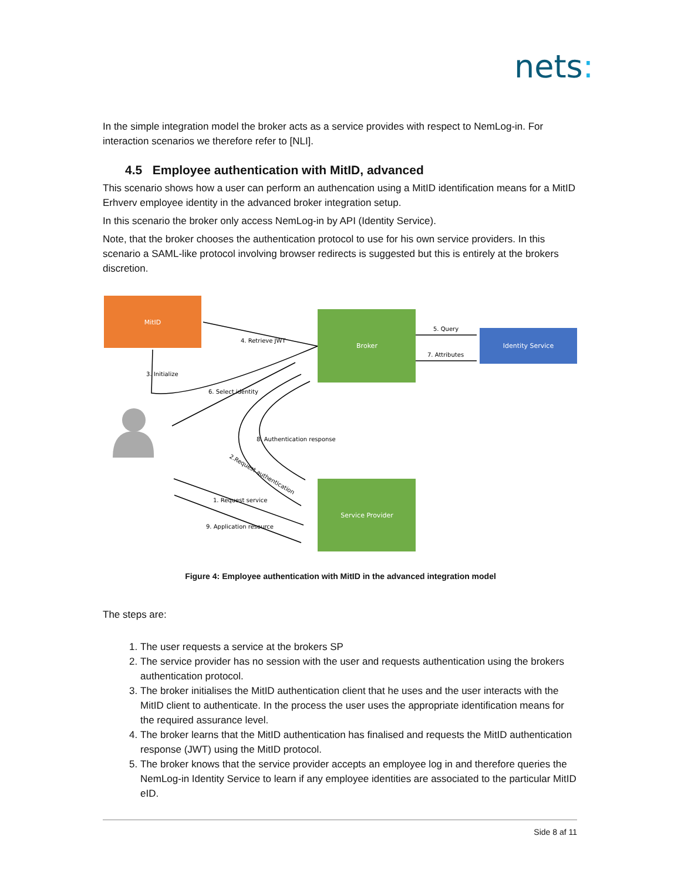nets:
In the simple integration model the broker acts as a service provides with respect to NemLog-in. For interaction scenarios we therefore refer to [NLI].
4.5 Employee authentication with MitID, advanced
This scenario shows how a user can perform an authencation using a MitID identification means for a MitID Erhverv employee identity in the advanced broker integration setup.
In this scenario the broker only access NemLog-in by API (Identity Service).
Note, that the broker chooses the authentication protocol to use for his own service providers. In this scenario a SAML-like protocol involving browser redirects is suggested but this is entirely at the brokers discretion.
MitID
Broker
Identity Service
Service Provider
5. Query
7. Attributes
4. Retrieve JWT
3. Initialize
6. Select identity
8. Authentication response
2.Request authentication
1. Request service
9. Application resource
Figure 4: Employee authentication with MitID in the advanced integration model
The steps are:
1. The user requests a service at the brokers SP
2. The service provider has no session with the user and requests authentication using the brokers authentication protocol.
3. The broker initialises the MitID authentication client that he uses and the user interacts with the MitID client to authenticate. In the process the user uses the appropriate identification means for the required assurance level.
4. The broker learns that the MitID authentication has finalised and requests the MitID authentication response (JWT) using the MitID protocol.
5. The broker knows that the service provider accepts an employee log in and therefore queries the NemLog-in Identity Service to learn if any employee identities are associated to the particular MitID eID.
Side 8 af 11